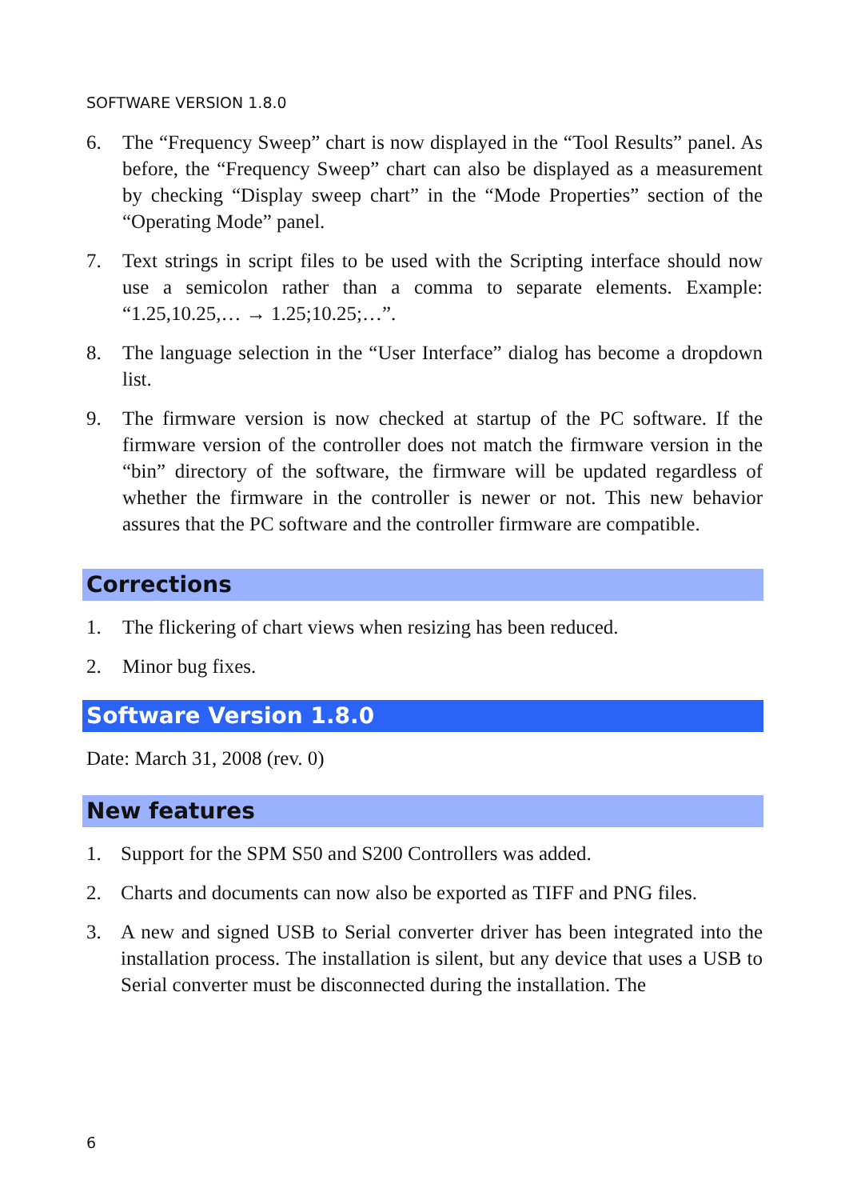SOFTWARE VERSION 1.8.0
6. The “Frequency Sweep” chart is now displayed in the “Tool Results” panel. As before, the “Frequency Sweep” chart can also be displayed as a measurement by checking “Display sweep chart” in the “Mode Properties” section of the “Operating Mode” panel.
7. Text strings in script files to be used with the Scripting interface should now use a semicolon rather than a comma to separate elements. Example: “1.25,10.25,… → 1.25;10.25;…”.
8. The language selection in the “User Interface” dialog has become a dropdown list.
9. The firmware version is now checked at startup of the PC software. If the firmware version of the controller does not match the firmware version in the “bin” directory of the software, the firmware will be updated regardless of whether the firmware in the controller is newer or not. This new behavior assures that the PC software and the controller firmware are compatible.
Corrections
1. The flickering of chart views when resizing has been reduced.
2. Minor bug fixes.
Software Version 1.8.0
Date: March 31, 2008 (rev. 0)
New features
1. Support for the SPM S50 and S200 Controllers was added.
2. Charts and documents can now also be exported as TIFF and PNG files.
3. A new and signed USB to Serial converter driver has been integrated into the installation process. The installation is silent, but any device that uses a USB to Serial converter must be disconnected during the installation. The
6